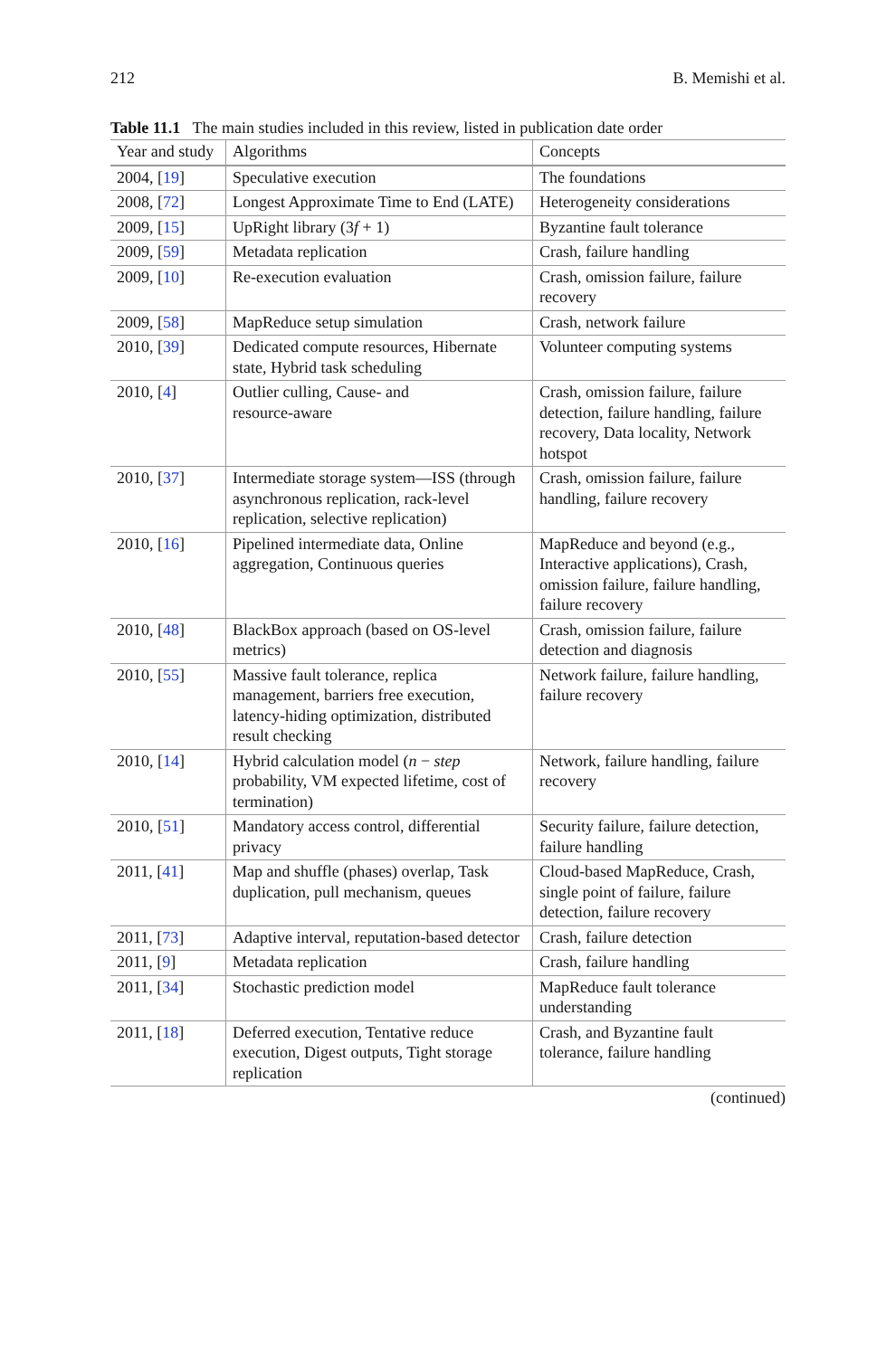212 B. Memishi et al.
Table 11.1 The main studies included in this review, listed in publication date order
| Year and study | Algorithms | Concepts |
| --- | --- | --- |
| 2004, [ 19 ] | Speculative execution | The foundations |
| 2008, [ 72 ] | Longest Approximate Time to End (LATE) | Heterogeneity considerations |
| 2009, [ 15 ] | UpRight library (3 f + 1) | Byzantine fault tolerance |
| 2009, [ 59 ] | Metadata replication | Crash, failure handling |
| 2009, [ 10 ] | Re-execution evaluation | Crash, omission failure, failure recovery |
| 2009, [ 58 ] | MapReduce setup simulation | Crash, network failure |
| 2010, [ 39 ] | Dedicated compute resources, Hibernate state, Hybrid task scheduling | Volunteer computing systems |
| 2010, [ 4 ] | Outlier culling, Cause- and resource-aware | Crash, omission failure, failure detection, failure handling, failure recovery, Data locality, Network hotspot |
| 2010, [ 37 ] | Intermediate storage system—ISS (through asynchronous replication, rack-level replication, selective replication) | Crash, omission failure, failure handling, failure recovery |
| 2010, [ 16 ] | Pipelined intermediate data, Online aggregation, Continuous queries | MapReduce and beyond (e.g., Interactive applications), Crash, omission failure, failure handling, failure recovery |
| 2010, [ 48 ] | BlackBox approach (based on OS-level metrics) | Crash, omission failure, failure detection and diagnosis |
| 2010, [ 55 ] | Massive fault tolerance, replica management, barriers free execution, latency-hiding optimization, distributed result checking | Network failure, failure handling, failure recovery |
| 2010, [ 14 ] | Hybrid calculation model ( n − step probability, VM expected lifetime, cost of termination) | Network, failure handling, failure recovery |
| 2010, [ 51 ] | Mandatory access control, differential privacy | Security failure, failure detection, failure handling |
| 2011, [ 41 ] | Map and shuffle (phases) overlap, Task duplication, pull mechanism, queues | Cloud-based MapReduce, Crash, single point of failure, failure detection, failure recovery |
| 2011, [ 73 ] | Adaptive interval, reputation-based detector | Crash, failure detection |
| 2011, [ 9 ] | Metadata replication | Crash, failure handling |
| 2011, [ 34 ] | Stochastic prediction model | MapReduce fault tolerance understanding |
| 2011, [ 18 ] | Deferred execution, Tentative reduce execution, Digest outputs, Tight storage replication | Crash, and Byzantine fault tolerance, failure handling |
(continued)